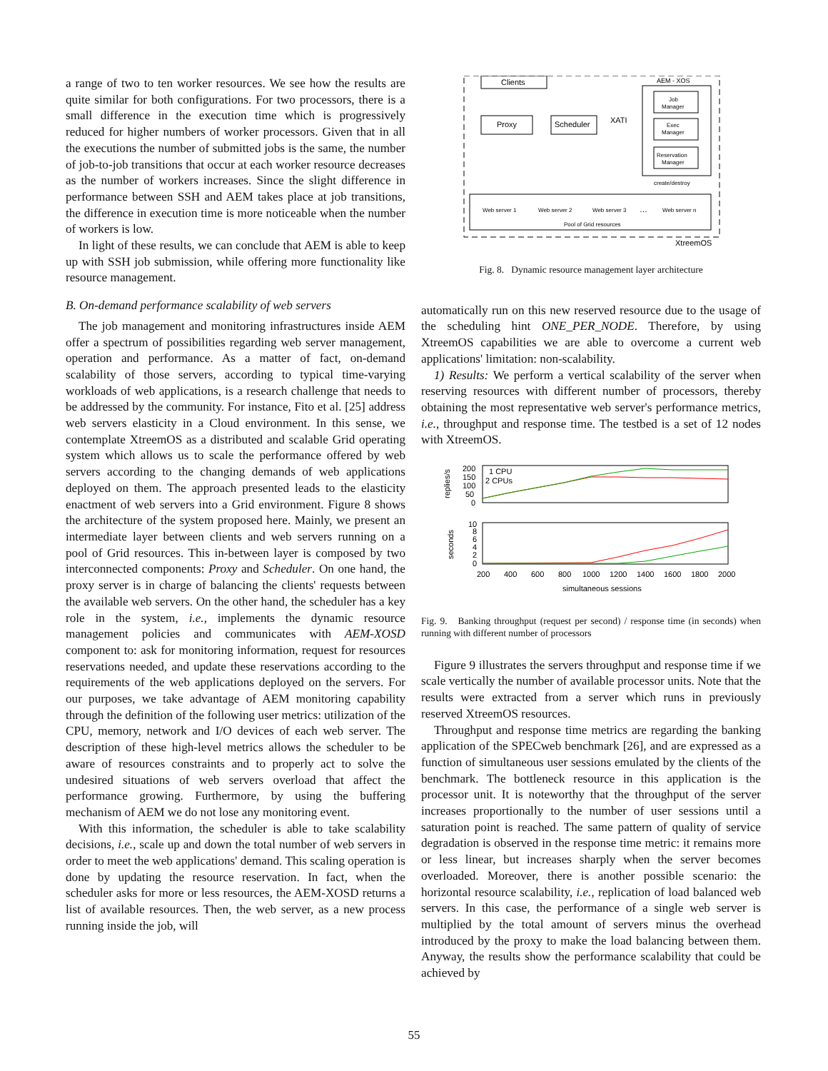a range of two to ten worker resources. We see how the results are quite similar for both configurations. For two processors, there is a small difference in the execution time which is progressively reduced for higher numbers of worker processors. Given that in all the executions the number of submitted jobs is the same, the number of job-to-job transitions that occur at each worker resource decreases as the number of workers increases. Since the slight difference in performance between SSH and AEM takes place at job transitions, the difference in execution time is more noticeable when the number of workers is low.
In light of these results, we can conclude that AEM is able to keep up with SSH job submission, while offering more functionality like resource management.
B. On-demand performance scalability of web servers
The job management and monitoring infrastructures inside AEM offer a spectrum of possibilities regarding web server management, operation and performance. As a matter of fact, on-demand scalability of those servers, according to typical time-varying workloads of web applications, is a research challenge that needs to be addressed by the community. For instance, Fito et al. [25] address web servers elasticity in a Cloud environment. In this sense, we contemplate XtreemOS as a distributed and scalable Grid operating system which allows us to scale the performance offered by web servers according to the changing demands of web applications deployed on them. The approach presented leads to the elasticity enactment of web servers into a Grid environment. Figure 8 shows the architecture of the system proposed here. Mainly, we present an intermediate layer between clients and web servers running on a pool of Grid resources. This in-between layer is composed by two interconnected components: Proxy and Scheduler. On one hand, the proxy server is in charge of balancing the clients' requests between the available web servers. On the other hand, the scheduler has a key role in the system, i.e., implements the dynamic resource management policies and communicates with AEM-XOSD component to: ask for monitoring information, request for resources reservations needed, and update these reservations according to the requirements of the web applications deployed on the servers. For our purposes, we take advantage of AEM monitoring capability through the definition of the following user metrics: utilization of the CPU, memory, network and I/O devices of each web server. The description of these high-level metrics allows the scheduler to be aware of resources constraints and to properly act to solve the undesired situations of web servers overload that affect the performance growing. Furthermore, by using the buffering mechanism of AEM we do not lose any monitoring event.
With this information, the scheduler is able to take scalability decisions, i.e., scale up and down the total number of web servers in order to meet the web applications' demand. This scaling operation is done by updating the resource reservation. In fact, when the scheduler asks for more or less resources, the AEM-XOSD returns a list of available resources. Then, the web server, as a new process running inside the job, will
Clients
Proxy
Scheduler
XATI
AEM - XOS
Job
Manager
Exec
Manager
Reservation
Manager
create/destroy
Web server 1
Web server 2
Web server 3
…
Web server n
Pool of Grid resources
XtreemOS
Fig. 8. Dynamic resource management layer architecture
automatically run on this new reserved resource due to the usage of the scheduling hint ONE_PER_NODE. Therefore, by using XtreemOS capabilities we are able to overcome a current web applications' limitation: non-scalability.
1) Results: We perform a vertical scalability of the server when reserving resources with different number of processors, thereby obtaining the most representative web server's performance metrics, i.e., throughput and response time. The testbed is a set of 12 nodes with XtreemOS.
200
150
100
50
0
1 CPU
2 CPUs
replies/s
10
8
6
4
2
0
seconds
200
400
600
800
1000
1200
1400
1600
1800
2000
simultaneous sessions
Fig. 9. Banking throughput (request per second) / response time (in seconds) when running with different number of processors
Figure 9 illustrates the servers throughput and response time if we scale vertically the number of available processor units. Note that the results were extracted from a server which runs in previously reserved XtreemOS resources.
Throughput and response time metrics are regarding the banking application of the SPECweb benchmark [26], and are expressed as a function of simultaneous user sessions emulated by the clients of the benchmark. The bottleneck resource in this application is the processor unit. It is noteworthy that the throughput of the server increases proportionally to the number of user sessions until a saturation point is reached. The same pattern of quality of service degradation is observed in the response time metric: it remains more or less linear, but increases sharply when the server becomes overloaded. Moreover, there is another possible scenario: the horizontal resource scalability, i.e., replication of load balanced web servers. In this case, the performance of a single web server is multiplied by the total amount of servers minus the overhead introduced by the proxy to make the load balancing between them. Anyway, the results show the performance scalability that could be achieved by
55